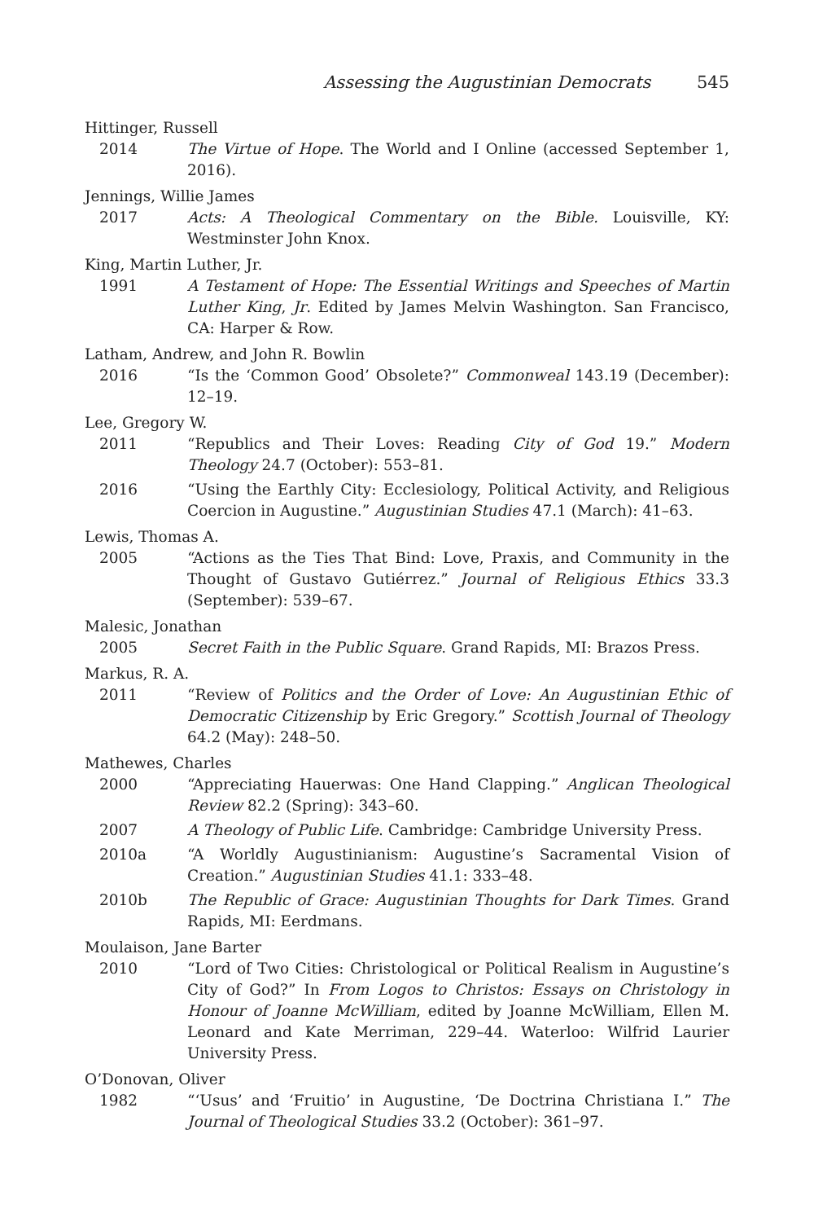Assessing the Augustinian Democrats 545
Hittinger, Russell
2014 The Virtue of Hope. The World and I Online (accessed September 1, 2016).
Jennings, Willie James
2017 Acts: A Theological Commentary on the Bible. Louisville, KY: Westminster John Knox.
King, Martin Luther, Jr.
1991 A Testament of Hope: The Essential Writings and Speeches of Martin Luther King, Jr. Edited by James Melvin Washington. San Francisco, CA: Harper & Row.
Latham, Andrew, and John R. Bowlin
2016 “Is the ‘Common Good’ Obsolete?” Commonweal 143.19 (December): 12–19.
Lee, Gregory W.
2011 “Republics and Their Loves: Reading City of God 19.” Modern Theology 24.7 (October): 553–81.
2016 “Using the Earthly City: Ecclesiology, Political Activity, and Religious Coercion in Augustine.” Augustinian Studies 47.1 (March): 41–63.
Lewis, Thomas A.
2005 “Actions as the Ties That Bind: Love, Praxis, and Community in the Thought of Gustavo Gutiérrez.” Journal of Religious Ethics 33.3 (September): 539–67.
Malesic, Jonathan
2005 Secret Faith in the Public Square. Grand Rapids, MI: Brazos Press.
Markus, R. A.
2011 “Review of Politics and the Order of Love: An Augustinian Ethic of Democratic Citizenship by Eric Gregory.” Scottish Journal of Theology 64.2 (May): 248–50.
Mathewes, Charles
2000 “Appreciating Hauerwas: One Hand Clapping.” Anglican Theological Review 82.2 (Spring): 343–60.
2007 A Theology of Public Life. Cambridge: Cambridge University Press.
2010a “A Worldly Augustinianism: Augustine’s Sacramental Vision of Creation.” Augustinian Studies 41.1: 333–48.
2010b The Republic of Grace: Augustinian Thoughts for Dark Times. Grand Rapids, MI: Eerdmans.
Moulaison, Jane Barter
2010 “Lord of Two Cities: Christological or Political Realism in Augustine’s City of God?” In From Logos to Christos: Essays on Christology in Honour of Joanne McWilliam, edited by Joanne McWilliam, Ellen M. Leonard and Kate Merriman, 229–44. Waterloo: Wilfrid Laurier University Press.
O’Donovan, Oliver
1982 “‘Usus’ and ‘Fruitio’ in Augustine, ‘De Doctrina Christiana I.” The Journal of Theological Studies 33.2 (October): 361–97.